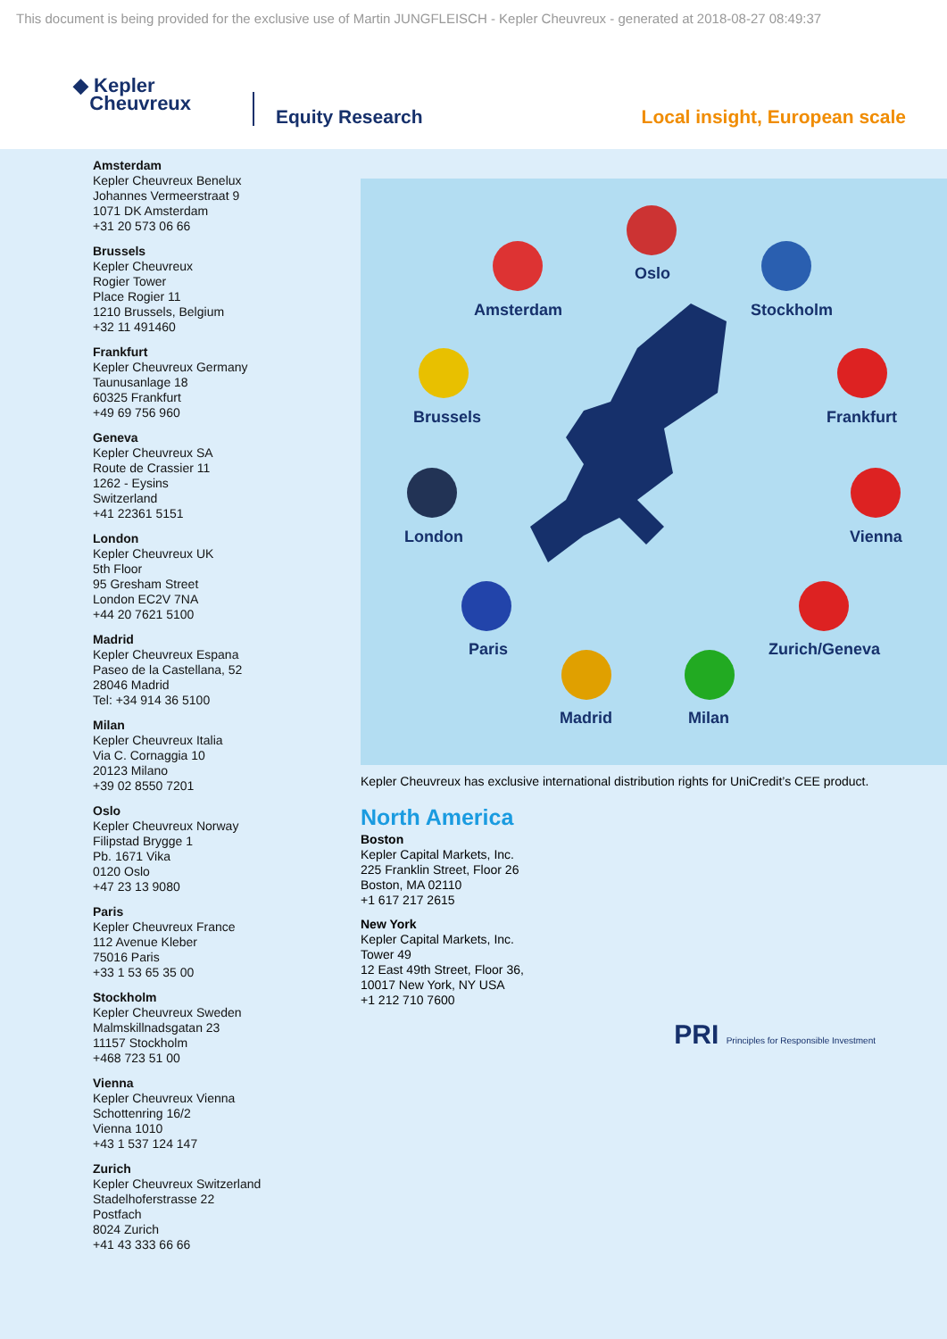This document is being provided for the exclusive use of Martin JUNGFLEISCH - Kepler Cheuvreux - generated at 2018-08-27 08:49:37
◆ Kepler
Cheuvreux
Equity Research
Local insight, European scale
Amsterdam
Kepler Cheuvreux Benelux
Johannes Vermeerstraat 9
1071 DK Amsterdam
+31 20 573 06 66
Brussels
Kepler Cheuvreux
Rogier Tower
Place Rogier 11
1210 Brussels, Belgium
+32 11 491460
Frankfurt
Kepler Cheuvreux Germany
Taunusanlage 18
60325 Frankfurt
+49 69 756 960
Geneva
Kepler Cheuvreux SA
Route de Crassier 11
1262 - Eysins
Switzerland
+41 22361 5151
London
Kepler Cheuvreux UK
5th Floor
95 Gresham Street
London EC2V 7NA
+44 20 7621 5100
Madrid
Kepler Cheuvreux Espana
Paseo de la Castellana, 52
28046 Madrid
Tel: +34 914 36 5100
Milan
Kepler Cheuvreux Italia
Via C. Cornaggia 10
20123 Milano
+39 02 8550 7201
Oslo
Kepler Cheuvreux Norway
Filipstad Brygge 1
Pb. 1671 Vika
0120 Oslo
+47 23 13 9080
Paris
Kepler Cheuvreux France
112 Avenue Kleber
75016 Paris
+33 1 53 65 35 00
Stockholm
Kepler Cheuvreux Sweden
Malmskillnadsgatan 23
11157 Stockholm
+468 723 51 00
Vienna
Kepler Cheuvreux Vienna
Schottenring 16/2
Vienna 1010
+43 1 537 124 147
Zurich
Kepler Cheuvreux Switzerland
Stadelhoferstrasse 22
Postfach
8024 Zurich
+41 43 333 66 66
Oslo
Amsterdam Stockholm
Brussels Frankfurt
London Vienna
Paris Zurich/Geneva
Madrid Milan
Kepler Cheuvreux has exclusive international distribution rights for UniCredit’s CEE product.
North America
Boston
Kepler Capital Markets, Inc.
225 Franklin Street, Floor 26
Boston, MA 02110
+1 617 217 2615
New York
Kepler Capital Markets, Inc.
Tower 49
12 East 49th Street, Floor 36,
10017 New York, NY USA
+1 212 710 7600
PRI Principles for Responsible Investment